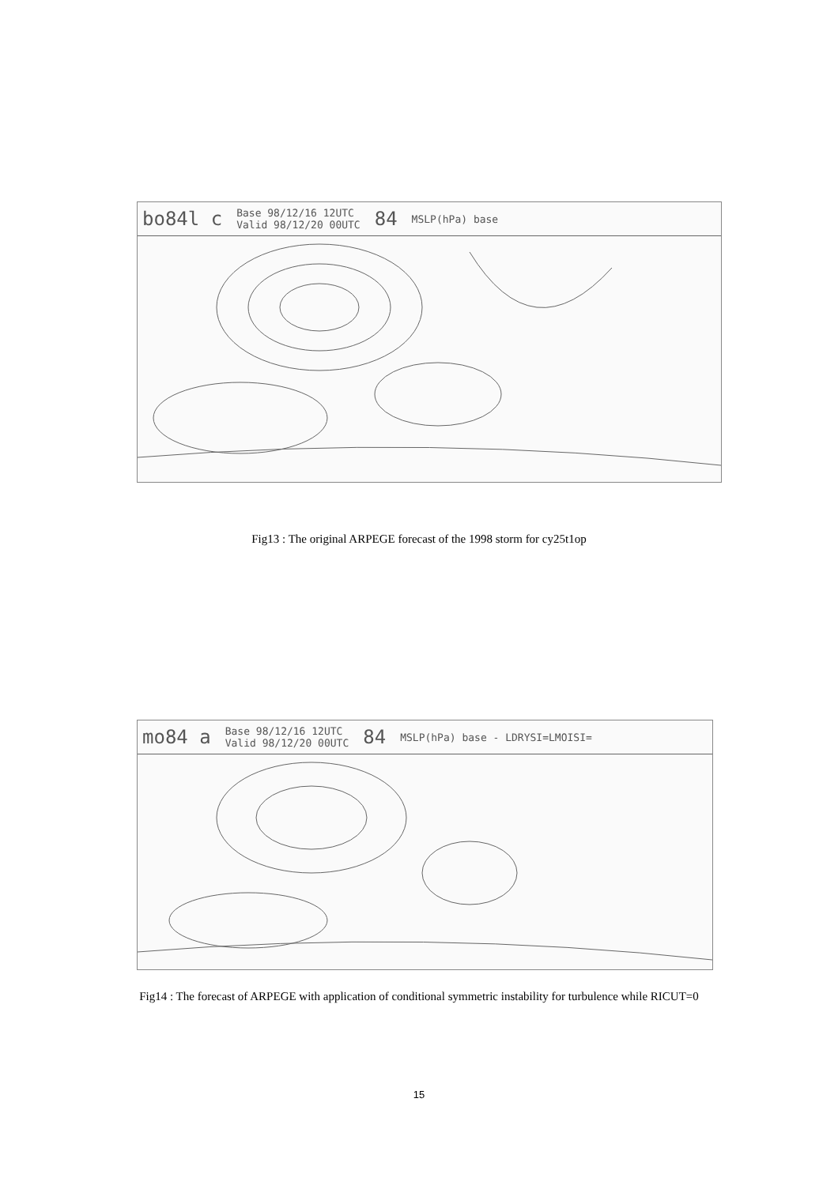bo84l c Base 98/12/16 12UTC
Valid 98/12/20 00UTC 84 MSLP(hPa) base
Fig13 : The original ARPEGE forecast of the 1998 storm for cy25t1op
mo84 a Base 98/12/16 12UTC
Valid 98/12/20 00UTC 84 MSLP(hPa) base - LDRYSI=LMOISI=
Fig14 : The forecast of ARPEGE with application of conditional symmetric instability for turbulence while RICUT=0
15